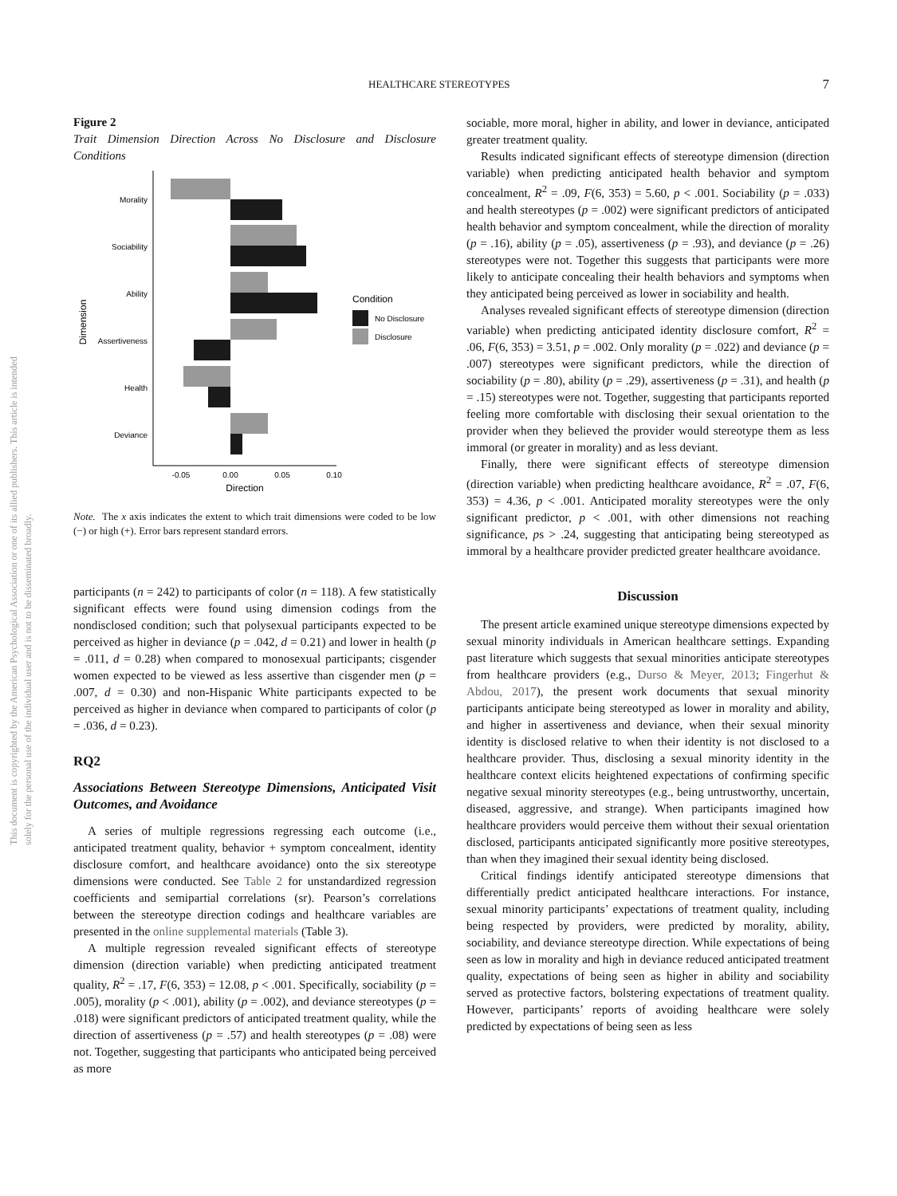This document is copyrighted by the American Psychological Association or one of its allied publishers. This article is intended solely for the personal use of the individual user and is not to be disseminated broadly.
HEALTHCARE STEREOTYPES 7
Figure 2
Trait Dimension Direction Across No Disclosure and Disclosure Conditions
Morality
Sociability
Ability
Assertiveness
Health
Deviance
-0.05
0.00
0.05
0.10
Direction
Dimension
Condition
No Disclosure
Disclosure
Note. The x axis indicates the extent to which trait dimensions were coded to be low (−) or high (+). Error bars represent standard errors.
participants (n = 242) to participants of color (n = 118). A few statistically significant effects were found using dimension codings from the nondisclosed condition; such that polysexual participants expected to be perceived as higher in deviance (p = .042, d = 0.21) and lower in health (p = .011, d = 0.28) when compared to monosexual participants; cisgender women expected to be viewed as less assertive than cisgender men (p = .007, d = 0.30) and non-Hispanic White participants expected to be perceived as higher in deviance when compared to participants of color (p = .036, d = 0.23).
RQ2
Associations Between Stereotype Dimensions, Anticipated Visit Outcomes, and Avoidance
A series of multiple regressions regressing each outcome (i.e., anticipated treatment quality, behavior + symptom concealment, identity disclosure comfort, and healthcare avoidance) onto the six stereotype dimensions were conducted. See Table 2 for unstandardized regression coefficients and semipartial correlations (sr). Pearson’s correlations between the stereotype direction codings and healthcare variables are presented in the online supplemental materials (Table 3).
A multiple regression revealed significant effects of stereotype dimension (direction variable) when predicting anticipated treatment quality, R<sup>2</sup> = .17, F(6, 353) = 12.08, p < .001. Specifically, sociability (p = .005), morality (p < .001), ability (p = .002), and deviance stereotypes (p = .018) were significant predictors of anticipated treatment quality, while the direction of assertiveness (p = .57) and health stereotypes (p = .08) were not. Together, suggesting that participants who anticipated being perceived as more
sociable, more moral, higher in ability, and lower in deviance, anticipated greater treatment quality.
Results indicated significant effects of stereotype dimension (direction variable) when predicting anticipated health behavior and symptom concealment, R<sup>2</sup> = .09, F(6, 353) = 5.60, p < .001. Sociability (p = .033) and health stereotypes (p = .002) were significant predictors of anticipated health behavior and symptom concealment, while the direction of morality (p = .16), ability (p = .05), assertiveness (p = .93), and deviance (p = .26) stereotypes were not. Together this suggests that participants were more likely to anticipate concealing their health behaviors and symptoms when they anticipated being perceived as lower in sociability and health.
Analyses revealed significant effects of stereotype dimension (direction variable) when predicting anticipated identity disclosure comfort, R<sup>2</sup> = .06, F(6, 353) = 3.51, p = .002. Only morality (p = .022) and deviance (p = .007) stereotypes were significant predictors, while the direction of sociability (p = .80), ability (p = .29), assertiveness (p = .31), and health (p = .15) stereotypes were not. Together, suggesting that participants reported feeling more comfortable with disclosing their sexual orientation to the provider when they believed the provider would stereotype them as less immoral (or greater in morality) and as less deviant.
Finally, there were significant effects of stereotype dimension (direction variable) when predicting healthcare avoidance, R<sup>2</sup> = .07, F(6, 353) = 4.36, p < .001. Anticipated morality stereotypes were the only significant predictor, p < .001, with other dimensions not reaching significance, ps > .24, suggesting that anticipating being stereotyped as immoral by a healthcare provider predicted greater healthcare avoidance.
Discussion
The present article examined unique stereotype dimensions expected by sexual minority individuals in American healthcare settings. Expanding past literature which suggests that sexual minorities anticipate stereotypes from healthcare providers (e.g., Durso & Meyer, 2013; Fingerhut & Abdou, 2017), the present work documents that sexual minority participants anticipate being stereotyped as lower in morality and ability, and higher in assertiveness and deviance, when their sexual minority identity is disclosed relative to when their identity is not disclosed to a healthcare provider. Thus, disclosing a sexual minority identity in the healthcare context elicits heightened expectations of confirming specific negative sexual minority stereotypes (e.g., being untrustworthy, uncertain, diseased, aggressive, and strange). When participants imagined how healthcare providers would perceive them without their sexual orientation disclosed, participants anticipated significantly more positive stereotypes, than when they imagined their sexual identity being disclosed.
Critical findings identify anticipated stereotype dimensions that differentially predict anticipated healthcare interactions. For instance, sexual minority participants’ expectations of treatment quality, including being respected by providers, were predicted by morality, ability, sociability, and deviance stereotype direction. While expectations of being seen as low in morality and high in deviance reduced anticipated treatment quality, expectations of being seen as higher in ability and sociability served as protective factors, bolstering expectations of treatment quality. However, participants’ reports of avoiding healthcare were solely predicted by expectations of being seen as less